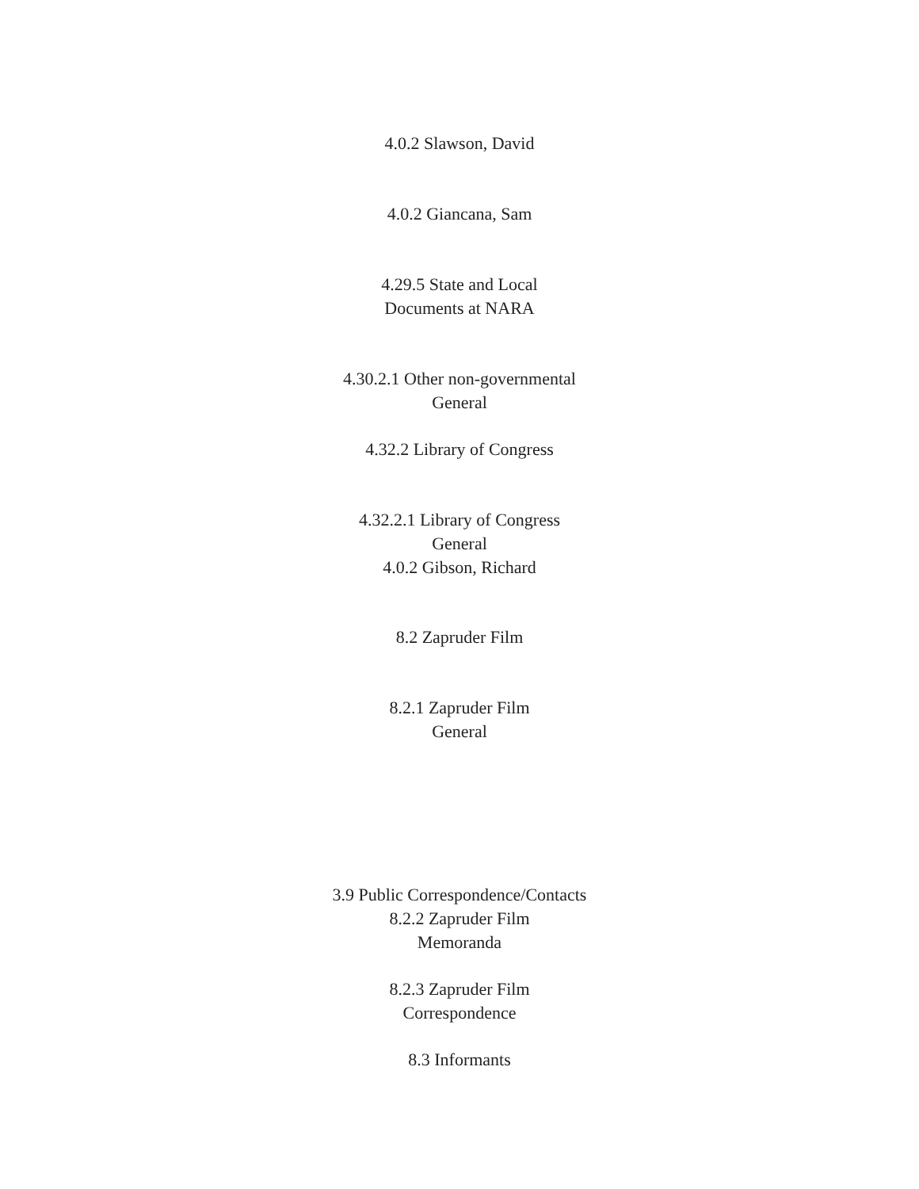4.0.2 Slawson, David
4.0.2 Giancana, Sam
4.29.5 State and Local
Documents at NARA
4.30.2.1 Other non-governmental
General
4.32.2 Library of Congress
4.32.2.1 Library of Congress
General
4.0.2 Gibson, Richard
8.2 Zapruder Film
8.2.1 Zapruder Film
General
3.9 Public Correspondence/Contacts
8.2.2 Zapruder Film
Memoranda
8.2.3 Zapruder Film
Correspondence
8.3 Informants